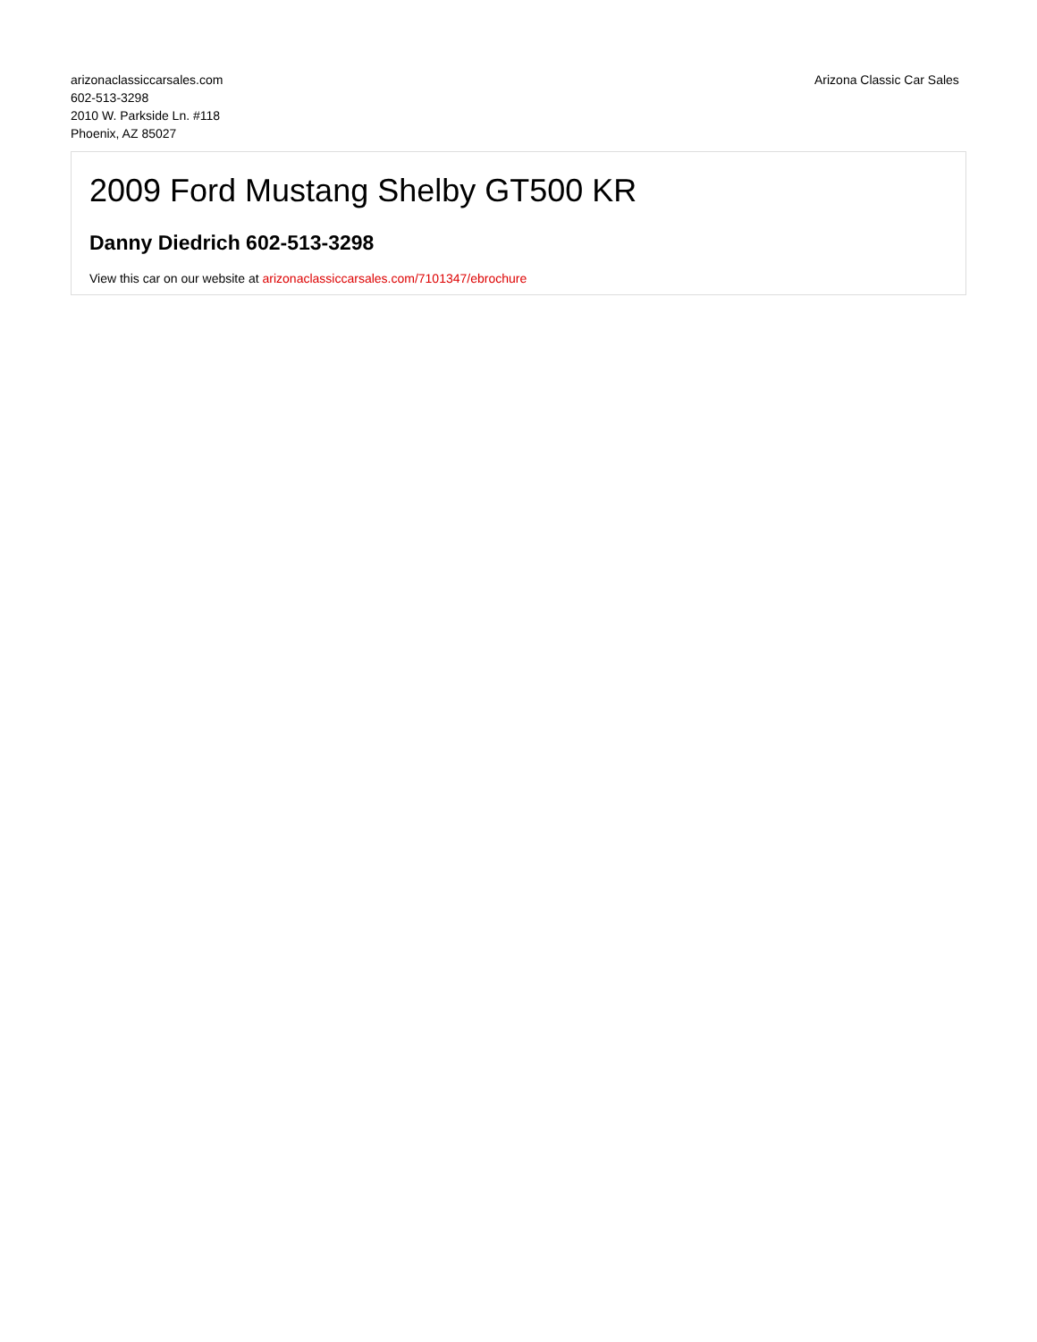arizonaclassiccarsales.com
602-513-3298
2010 W. Parkside Ln. #118
Phoenix, AZ 85027
Arizona Classic Car Sales
2009 Ford Mustang Shelby GT500 KR
Danny Diedrich 602-513-3298
View this car on our website at arizonaclassiccarsales.com/7101347/ebrochure